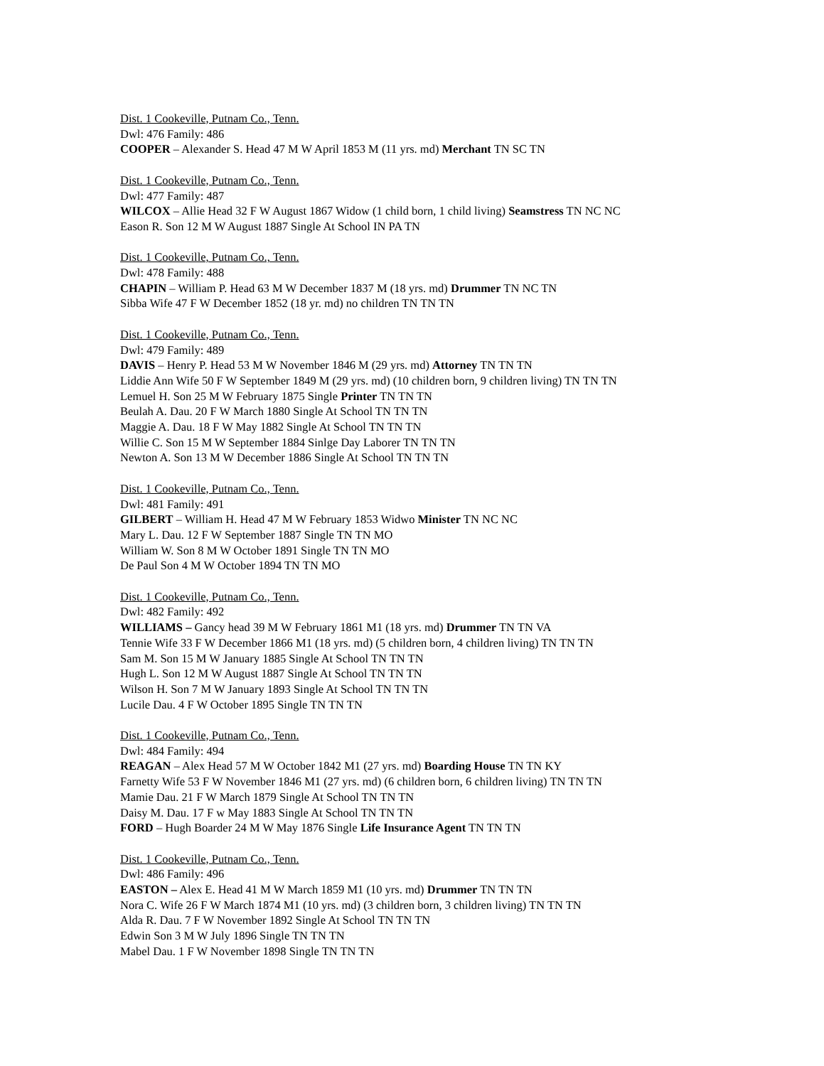Dist. 1 Cookeville, Putnam Co., Tenn.
Dwl: 476 Family: 486
COOPER – Alexander S. Head 47 M W April 1853 M (11 yrs. md) Merchant TN SC TN
Dist. 1 Cookeville, Putnam Co., Tenn.
Dwl: 477 Family: 487
WILCOX – Allie Head 32 F W August 1867 Widow (1 child born, 1 child living) Seamstress TN NC NC
Eason R. Son 12 M W August 1887 Single At School IN PA TN
Dist. 1 Cookeville, Putnam Co., Tenn.
Dwl: 478 Family: 488
CHAPIN – William P. Head 63 M W December 1837 M (18 yrs. md) Drummer TN NC TN
Sibba Wife 47 F W December 1852 (18 yr. md) no children TN TN TN
Dist. 1 Cookeville, Putnam Co., Tenn.
Dwl: 479 Family: 489
DAVIS – Henry P. Head 53 M W November 1846 M (29 yrs. md) Attorney TN TN TN
Liddie Ann Wife 50 F W September 1849 M (29 yrs. md) (10 children born, 9 children living) TN TN TN
Lemuel H. Son 25 M W February 1875 Single Printer TN TN TN
Beulah A. Dau. 20 F W March 1880 Single At School TN TN TN
Maggie A. Dau. 18 F W May 1882 Single At School TN TN TN
Willie C. Son 15 M W September 1884 Sinlge Day Laborer TN TN TN
Newton A. Son 13 M W December 1886 Single At School TN TN TN
Dist. 1 Cookeville, Putnam Co., Tenn.
Dwl: 481 Family: 491
GILBERT – William H. Head 47 M W February 1853 Widwo Minister TN NC NC
Mary L. Dau. 12 F W September 1887 Single TN TN MO
William W. Son 8 M W October 1891 Single TN TN MO
De Paul Son 4 M W October 1894 TN TN MO
Dist. 1 Cookeville, Putnam Co., Tenn.
Dwl: 482 Family: 492
WILLIAMS – Gancy head 39 M W February 1861 M1 (18 yrs. md) Drummer TN TN VA
Tennie Wife 33 F W December 1866 M1 (18 yrs. md) (5 children born, 4 children living) TN TN TN
Sam M. Son 15 M W January 1885 Single At School TN TN TN
Hugh L. Son 12 M W August 1887 Single At School TN TN TN
Wilson H. Son 7 M W January 1893 Single At School TN TN TN
Lucile Dau. 4 F W October 1895 Single TN TN TN
Dist. 1 Cookeville, Putnam Co., Tenn.
Dwl: 484 Family: 494
REAGAN – Alex Head 57 M W October 1842 M1 (27 yrs. md) Boarding House TN TN KY
Farnetty Wife 53 F W November 1846 M1 (27 yrs. md) (6 children born, 6 children living) TN TN TN
Mamie Dau. 21 F W March 1879 Single At School TN TN TN
Daisy M. Dau. 17 F w May 1883 Single At School TN TN TN
FORD – Hugh Boarder 24 M W May 1876 Single Life Insurance Agent TN TN TN
Dist. 1 Cookeville, Putnam Co., Tenn.
Dwl: 486 Family: 496
EASTON – Alex E. Head 41 M W March 1859 M1 (10 yrs. md) Drummer TN TN TN
Nora C. Wife 26 F W March 1874 M1 (10 yrs. md) (3 children born, 3 children living) TN TN TN
Alda R. Dau. 7 F W November 1892 Single At School TN TN TN
Edwin Son 3 M W July 1896 Single TN TN TN
Mabel Dau. 1 F W November 1898 Single TN TN TN